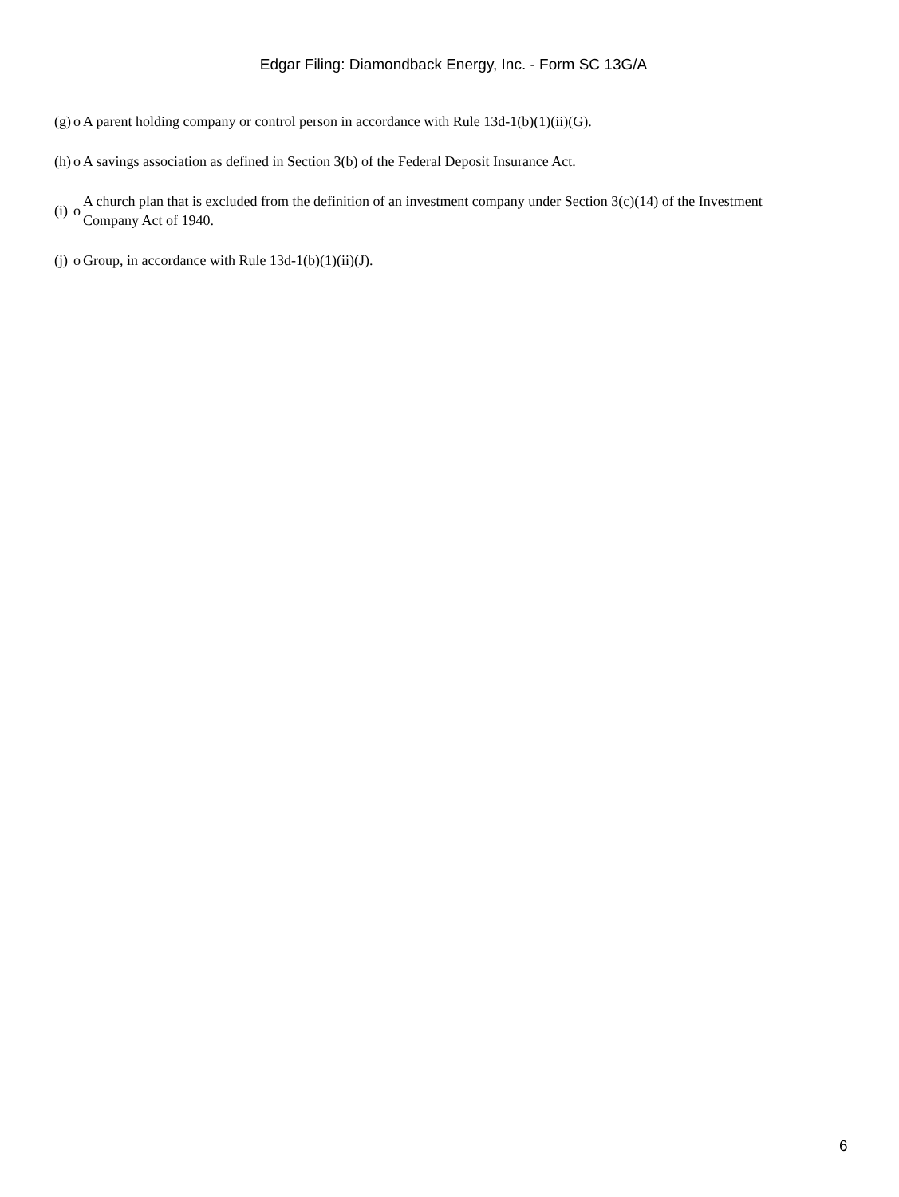Edgar Filing: Diamondback Energy, Inc. - Form SC 13G/A
| (g) | o | A parent holding company or control person in accordance with Rule 13d-1(b)(1)(ii)(G). |
| (h) | o | A savings association as defined in Section 3(b) of the Federal Deposit Insurance Act. |
| (i) | o | A church plan that is excluded from the definition of an investment company under Section 3(c)(14) of the Investment Company Act of 1940. |
| (j) | o | Group, in accordance with Rule 13d-1(b)(1)(ii)(J). |
6